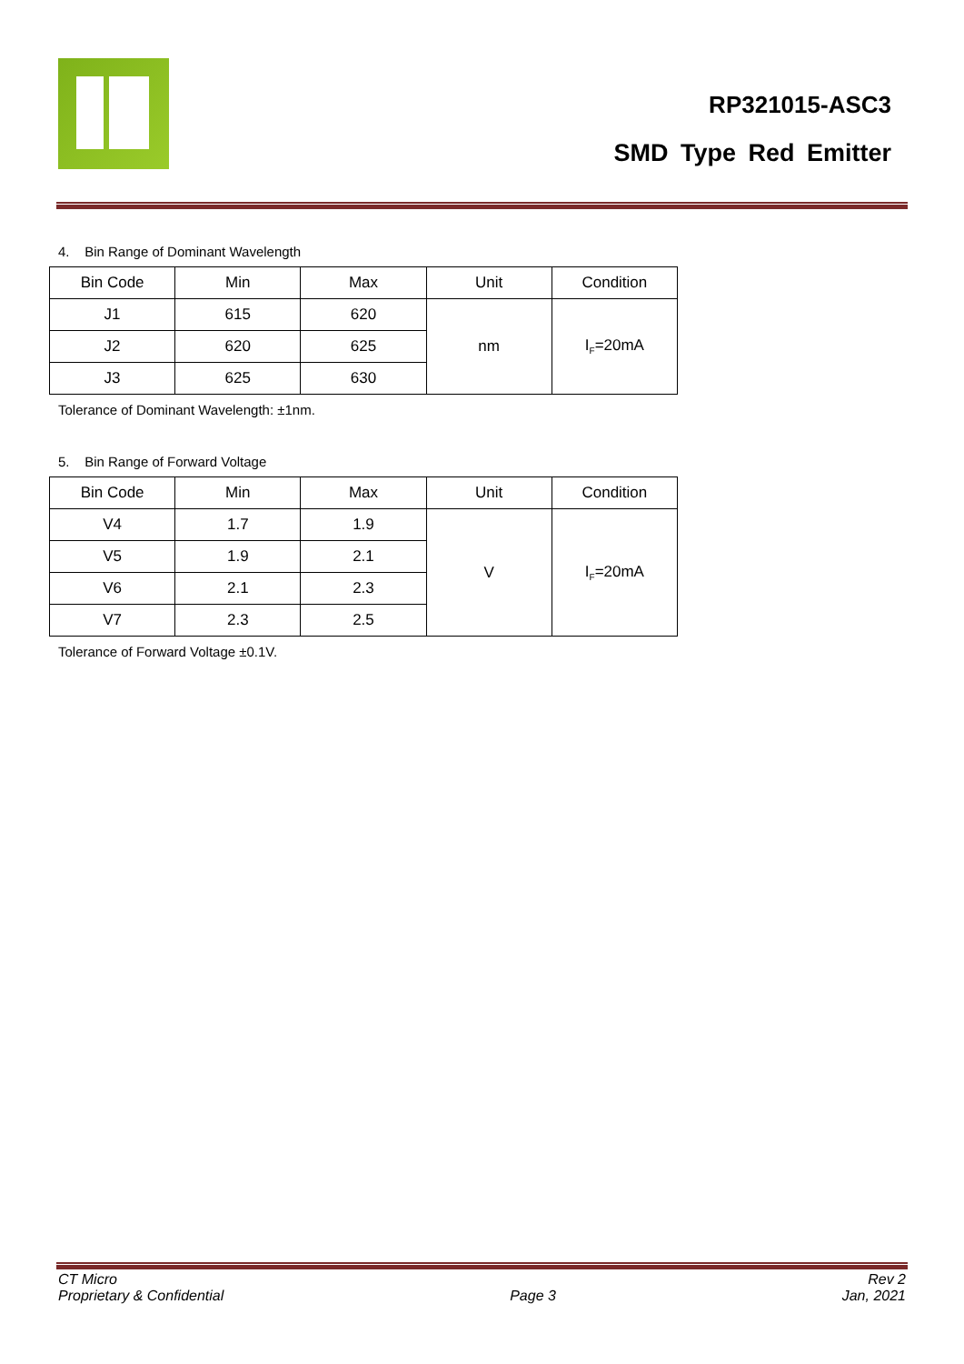RP321015-ASC3
SMD Type Red Emitter
4. Bin Range of Dominant Wavelength
| Bin Code | Min | Max | Unit | Condition |
| J1 | 615 | 620 | nm | I<sub>F</sub>=20mA |
| J2 | 620 | 625 | | |
| J3 | 625 | 630 | | |
Tolerance of Dominant Wavelength: ±1nm.
5. Bin Range of Forward Voltage
| Bin Code | Min | Max | Unit | Condition |
| V4 | 1.7 | 1.9 | V | I<sub>F</sub>=20mA |
| V5 | 1.9 | 2.1 | | |
| V6 | 2.1 | 2.3 | | |
| V7 | 2.3 | 2.5 | | |
Tolerance of Forward Voltage ±0.1V.
CT Micro
Proprietary & Confidential
Page 3 Rev 2
Jan, 2021